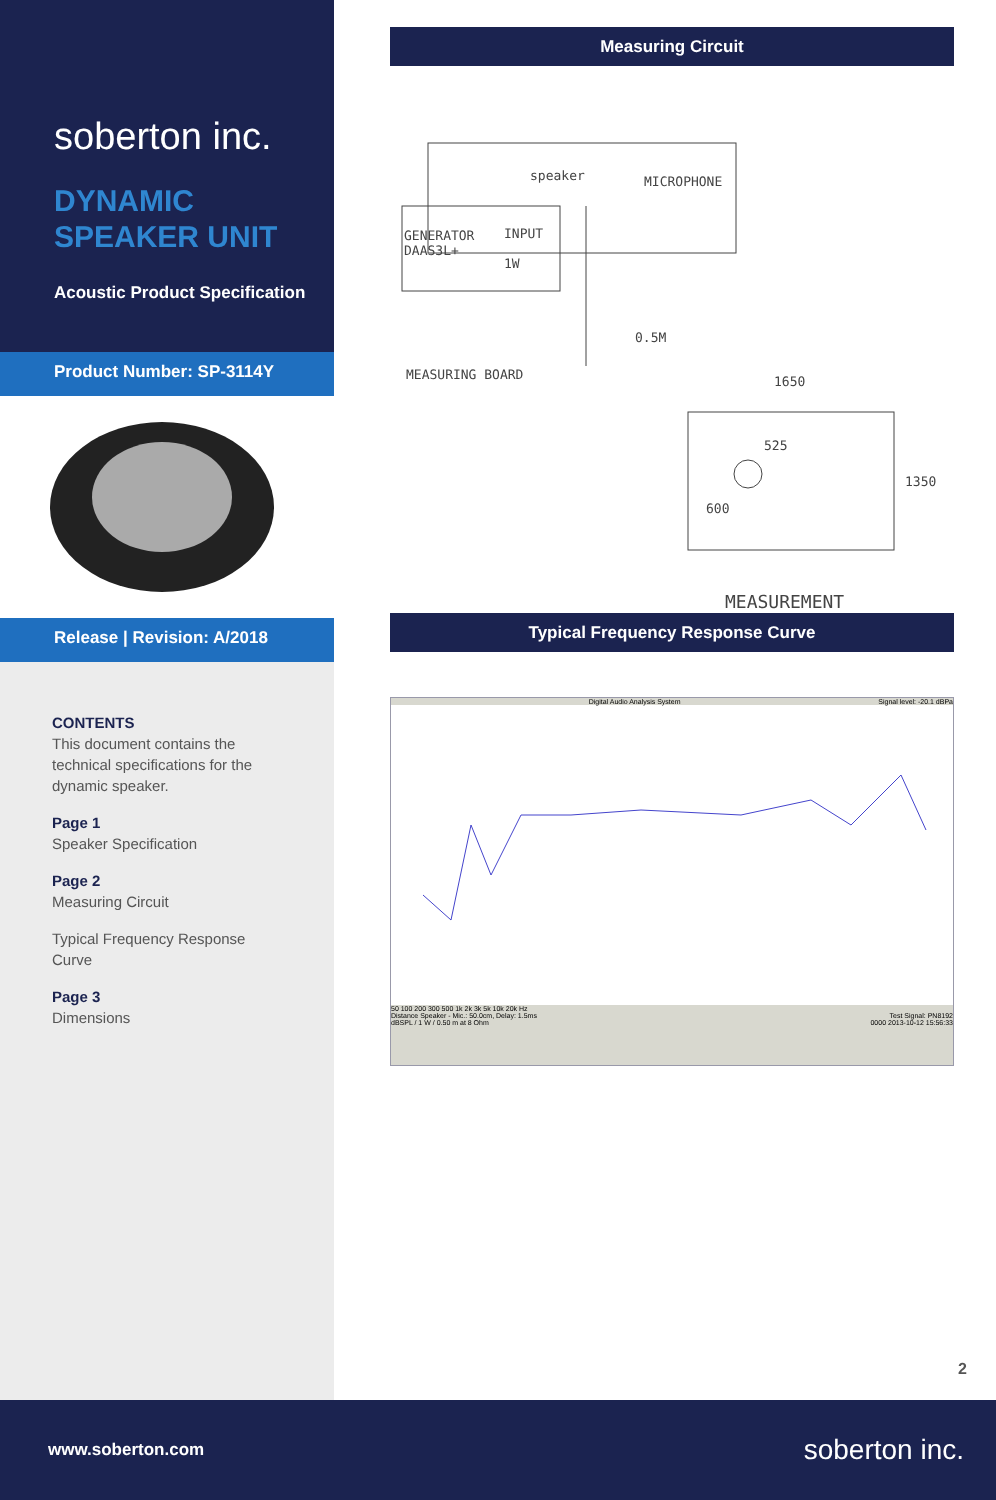soberton inc.
DYNAMIC
SPEAKER UNIT
Acoustic Product Specification
Product Number: SP-3114Y
Release | Revision: A/2018
CONTENTS
This document contains the technical specifications for the dynamic speaker.
Page 1
Speaker Specification
Page 2
Measuring Circuit
Typical Frequency Response Curve
Page 3
Dimensions
Measuring Circuit
speaker MICROPHONE
GENERATOR
DAAS3L+
INPUT
1W
0.5M
MEASURING BOARD 1650
525
600
1350
MEASUREMENT
Typical Frequency Response Curve
Digital Audio Analysis System Signal level: -20.1 dBPa
50 100 200 300 500 1k 2k 3k 5k 10k 20k Hz
Distance Speaker - Mic.: 50.0cm, Delay: 1.5ms Test Signal: PN8192
dBSPL / 1 W / 0.50 m at 8 Ohm 0000 2013-10-12 15:56:33
2
www.soberton.com soberton inc.